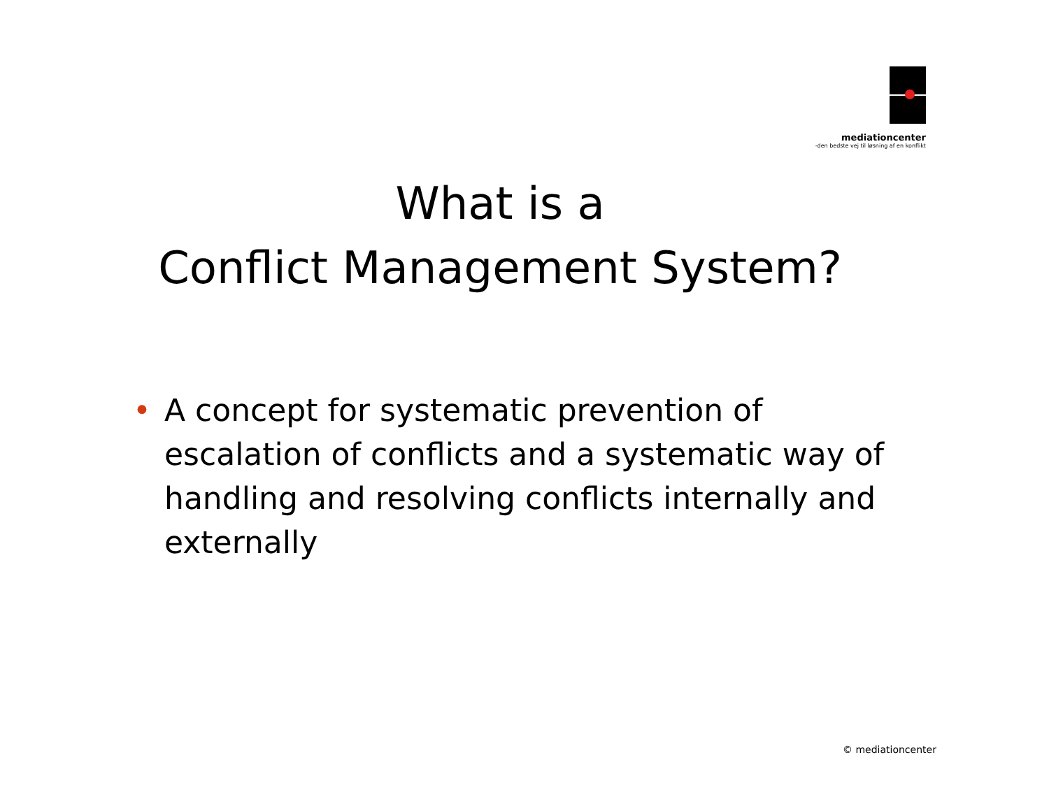mediationcenter
-den bedste vej til løsning af en konflikt
What is a
Conflict Management System?
• A concept for systematic prevention of escalation of conflicts and a systematic way of handling and resolving conflicts internally and externally
© mediationcenter